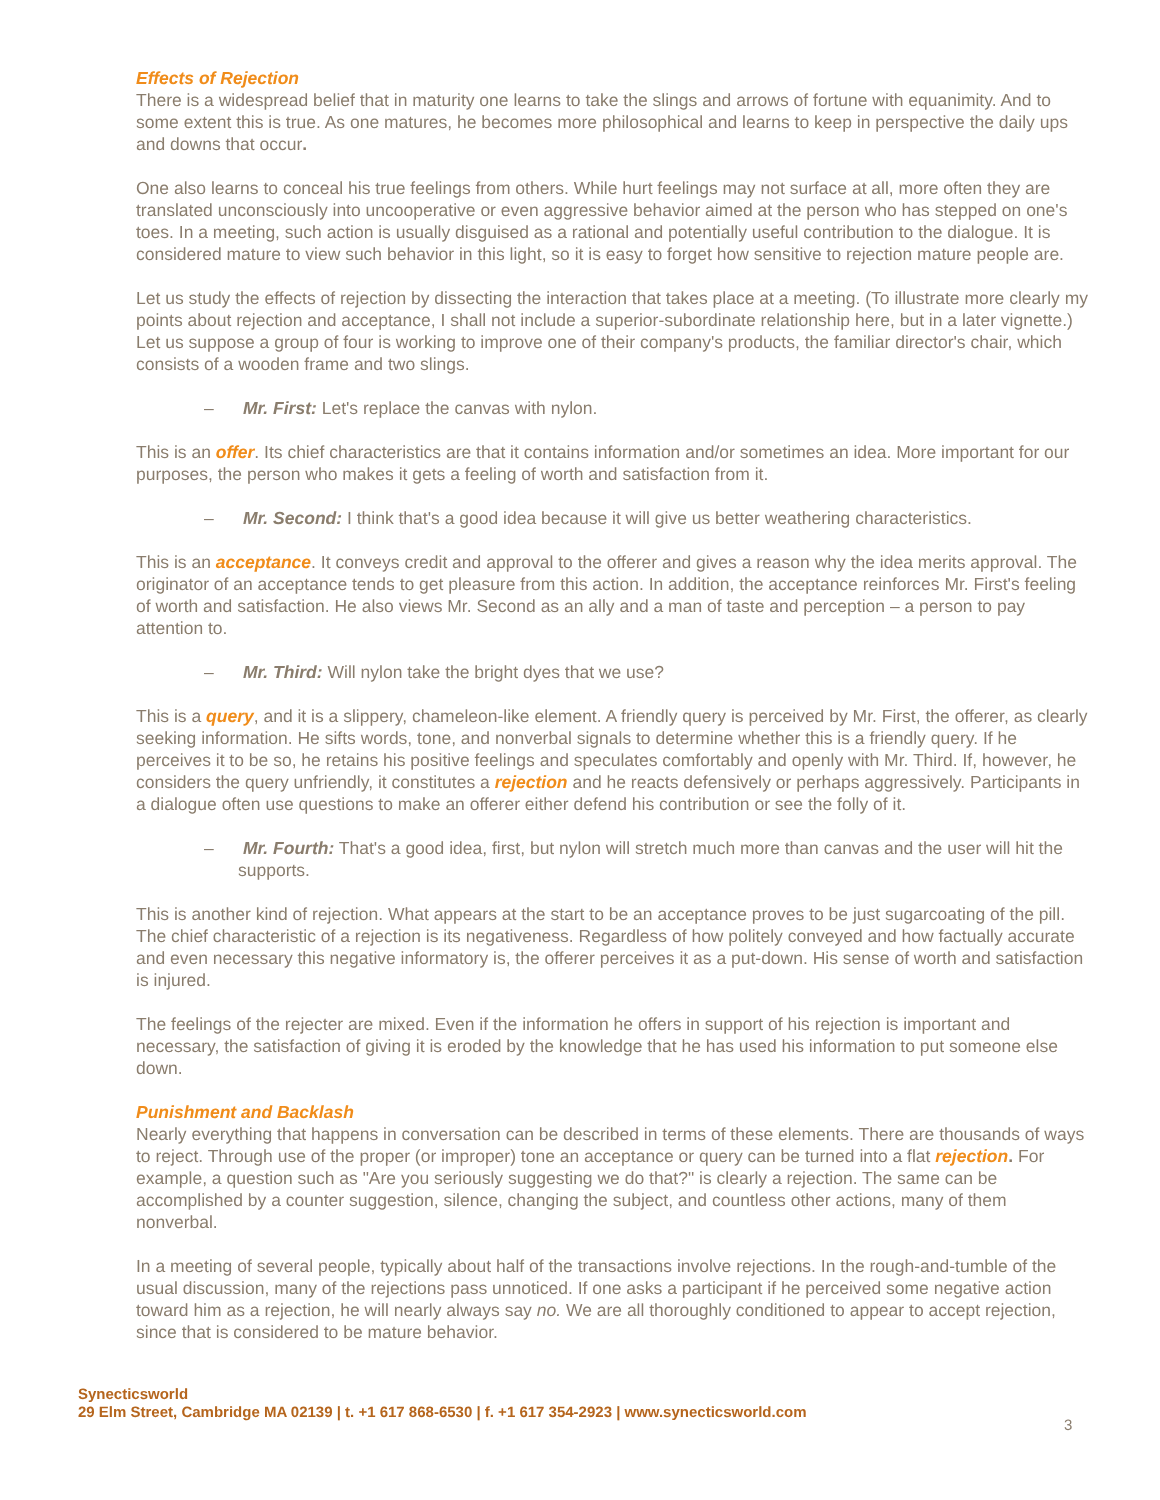Effects of Rejection
There is a widespread belief that in maturity one learns to take the slings and arrows of fortune with equanimity. And to some extent this is true. As one matures, he becomes more philosophical and learns to keep in perspective the daily ups and downs that occur.
One also learns to conceal his true feelings from others. While hurt feelings may not surface at all, more often they are translated unconsciously into uncooperative or even aggressive behavior aimed at the person who has stepped on one's toes. In a meeting, such action is usually disguised as a rational and potentially useful contribution to the dialogue. It is considered mature to view such behavior in this light, so it is easy to forget how sensitive to rejection mature people are.
Let us study the effects of rejection by dissecting the interaction that takes place at a meeting. (To illustrate more clearly my points about rejection and acceptance, I shall not include a superior-subordinate relationship here, but in a later vignette.) Let us suppose a group of four is working to improve one of their company's products, the familiar director's chair, which consists of a wooden frame and two slings.
– Mr. First: Let's replace the canvas with nylon.
This is an offer. Its chief characteristics are that it contains information and/or sometimes an idea. More important for our purposes, the person who makes it gets a feeling of worth and satisfaction from it.
– Mr. Second: I think that's a good idea because it will give us better weathering characteristics.
This is an acceptance. It conveys credit and approval to the offerer and gives a reason why the idea merits approval. The originator of an acceptance tends to get pleasure from this action. In addition, the acceptance reinforces Mr. First's feeling of worth and satisfaction. He also views Mr. Second as an ally and a man of taste and perception – a person to pay attention to.
– Mr. Third: Will nylon take the bright dyes that we use?
This is a query, and it is a slippery, chameleon-like element. A friendly query is perceived by Mr. First, the offerer, as clearly seeking information. He sifts words, tone, and nonverbal signals to determine whether this is a friendly query. If he perceives it to be so, he retains his positive feelings and speculates comfortably and openly with Mr. Third. If, however, he considers the query unfriendly, it constitutes a rejection and he reacts defensively or perhaps aggressively. Participants in a dialogue often use questions to make an offerer either defend his contribution or see the folly of it.
– Mr. Fourth: That's a good idea, first, but nylon will stretch much more than canvas and the user will hit the supports.
This is another kind of rejection. What appears at the start to be an acceptance proves to be just sugarcoating of the pill. The chief characteristic of a rejection is its negativeness. Regardless of how politely conveyed and how factually accurate and even necessary this negative informatory is, the offerer perceives it as a put-down. His sense of worth and satisfaction is injured.
The feelings of the rejecter are mixed. Even if the information he offers in support of his rejection is important and necessary, the satisfaction of giving it is eroded by the knowledge that he has used his information to put someone else down.
Punishment and Backlash
Nearly everything that happens in conversation can be described in terms of these elements. There are thousands of ways to reject. Through use of the proper (or improper) tone an acceptance or query can be turned into a flat rejection. For example, a question such as "Are you seriously suggesting we do that?" is clearly a rejection. The same can be accomplished by a counter suggestion, silence, changing the subject, and countless other actions, many of them nonverbal.
In a meeting of several people, typically about half of the transactions involve rejections. In the rough-and-tumble of the usual discussion, many of the rejections pass unnoticed. If one asks a participant if he perceived some negative action toward him as a rejection, he will nearly always say no. We are all thoroughly conditioned to appear to accept rejection, since that is considered to be mature behavior.
Synecticsworld
29 Elm Street, Cambridge MA 02139 | t. +1 617 868-6530 | f. +1 617 354-2923 | www.synecticsworld.com
3